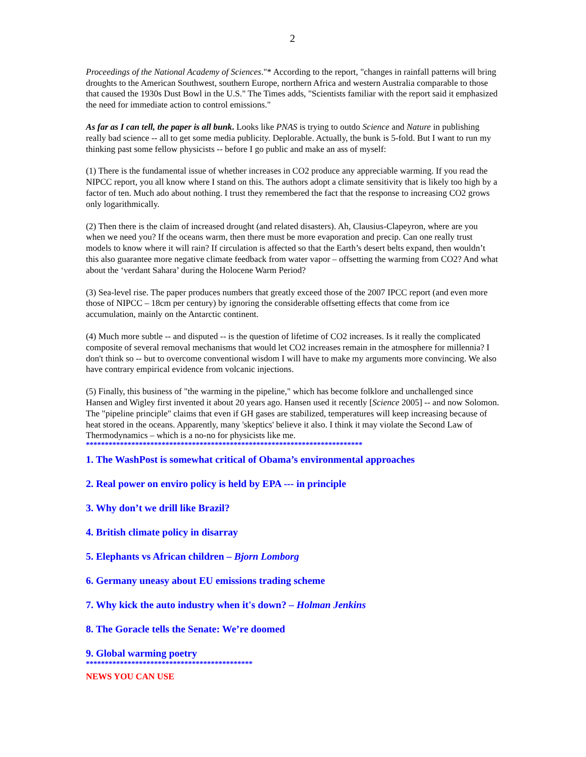2
Proceedings of the National Academy of Sciences."* According to the report, "changes in rainfall patterns will bring droughts to the American Southwest, southern Europe, northern Africa and western Australia comparable to those that caused the 1930s Dust Bowl in the U.S." The Times adds, "Scientists familiar with the report said it emphasized the need for immediate action to control emissions."
As far as I can tell, the paper is all bunk. Looks like PNAS is trying to outdo Science and Nature in publishing really bad science -- all to get some media publicity. Deplorable. Actually, the bunk is 5-fold. But I want to run my thinking past some fellow physicists -- before I go public and make an ass of myself:
(1) There is the fundamental issue of whether increases in CO2 produce any appreciable warming. If you read the NIPCC report, you all know where I stand on this. The authors adopt a climate sensitivity that is likely too high by a factor of ten. Much ado about nothing. I trust they remembered the fact that the response to increasing CO2 grows only logarithmically.
(2) Then there is the claim of increased drought (and related disasters). Ah, Clausius-Clapeyron, where are you when we need you? If the oceans warm, then there must be more evaporation and precip. Can one really trust models to know where it will rain? If circulation is affected so that the Earth’s desert belts expand, then wouldn’t this also guarantee more negative climate feedback from water vapor – offsetting the warming from CO2? And what about the ‘verdant Sahara’ during the Holocene Warm Period?
(3) Sea-level rise. The paper produces numbers that greatly exceed those of the 2007 IPCC report (and even more those of NIPCC – 18cm per century) by ignoring the considerable offsetting effects that come from ice accumulation, mainly on the Antarctic continent.
(4) Much more subtle -- and disputed -- is the question of lifetime of CO2 increases. Is it really the complicated composite of several removal mechanisms that would let CO2 increases remain in the atmosphere for millennia? I don't think so -- but to overcome conventional wisdom I will have to make my arguments more convincing. We also have contrary empirical evidence from volcanic injections.
(5) Finally, this business of "the warming in the pipeline," which has become folklore and unchallenged since Hansen and Wigley first invented it about 20 years ago. Hansen used it recently [Science 2005] -- and now Solomon. The "pipeline principle" claims that even if GH gases are stabilized, temperatures will keep increasing because of heat stored in the oceans. Apparently, many 'skeptics' believe it also. I think it may violate the Second Law of Thermodynamics – which is a no-no for physicists like me.
*************************************************************************
1. The WashPost is somewhat critical of Obama’s environmental approaches
2. Real power on enviro policy is held by EPA --- in principle
3. Why don’t we drill like Brazil?
4. British climate policy in disarray
5. Elephants vs African children – Bjorn Lomborg
6. Germany uneasy about EU emissions trading scheme
7. Why kick the auto industry when it's down? – Holman Jenkins
8. The Goracle tells the Senate: We’re doomed
9. Global warming poetry
********************************************
NEWS YOU CAN USE